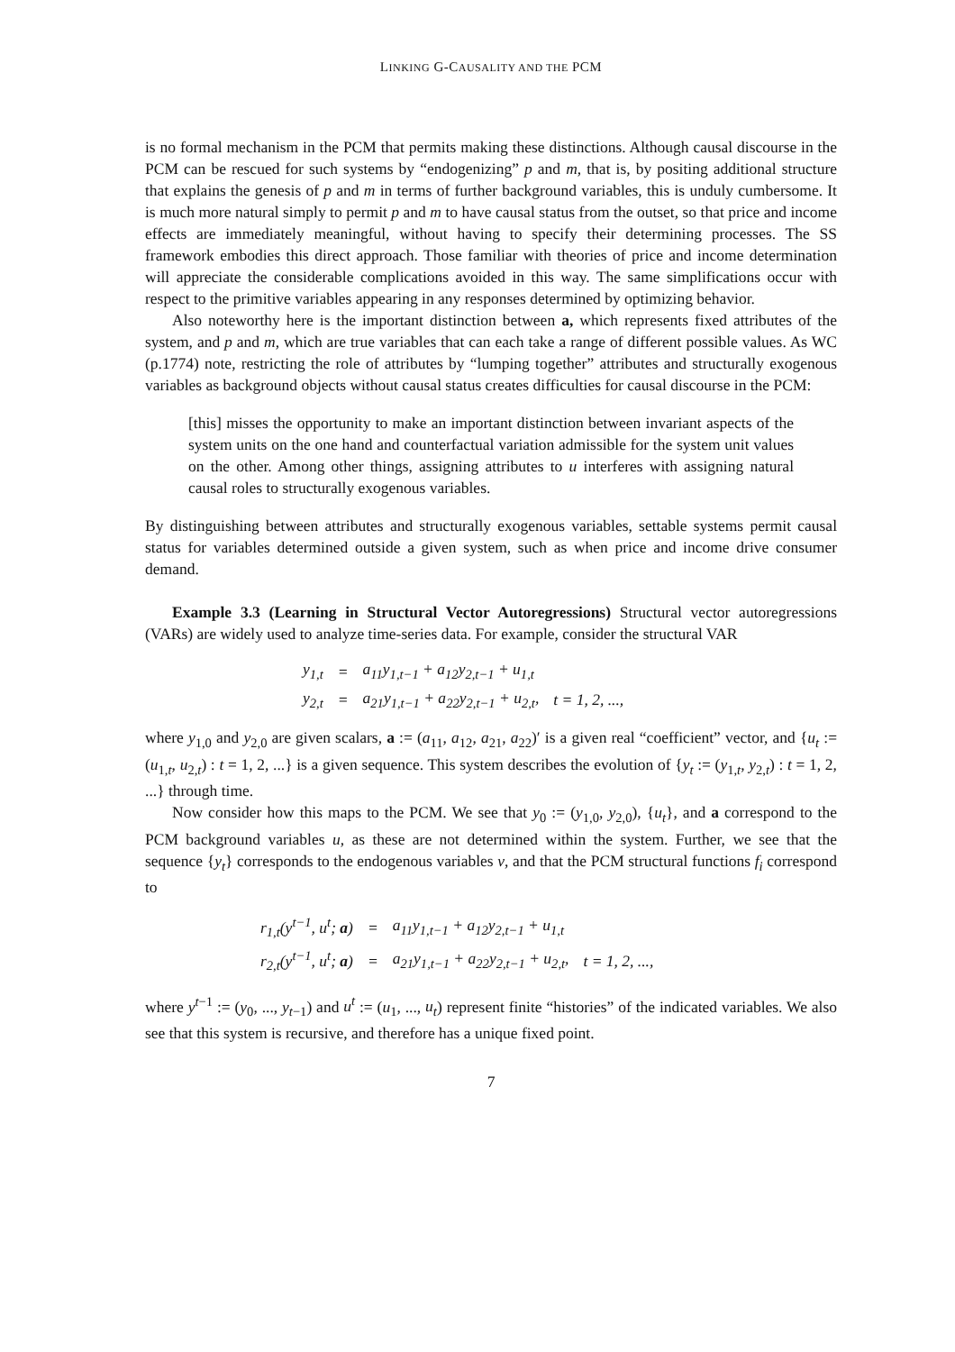LINKING G-CAUSALITY AND THE PCM
is no formal mechanism in the PCM that permits making these distinctions. Although causal discourse in the PCM can be rescued for such systems by “endogenizing” p and m, that is, by positing additional structure that explains the genesis of p and m in terms of further background variables, this is unduly cumbersome. It is much more natural simply to permit p and m to have causal status from the outset, so that price and income effects are immediately meaningful, without having to specify their determining processes. The SS framework embodies this direct approach. Those familiar with theories of price and income determination will appreciate the considerable complications avoided in this way. The same simplifications occur with respect to the primitive variables appearing in any responses determined by optimizing behavior.
Also noteworthy here is the important distinction between a, which represents fixed attributes of the system, and p and m, which are true variables that can each take a range of different possible values. As WC (p.1774) note, restricting the role of attributes by “lumping together” attributes and structurally exogenous variables as background objects without causal status creates difficulties for causal discourse in the PCM:
[this] misses the opportunity to make an important distinction between invariant aspects of the system units on the one hand and counterfactual variation admissible for the system unit values on the other. Among other things, assigning attributes to u interferes with assigning natural causal roles to structurally exogenous variables.
By distinguishing between attributes and structurally exogenous variables, settable systems permit causal status for variables determined outside a given system, such as when price and income drive consumer demand.
Example 3.3 (Learning in Structural Vector Autoregressions) Structural vector autoregressions (VARs) are widely used to analyze time-series data. For example, consider the structural VAR
| y<sub>1,t</sub> | = | a<sub>11</sub>y<sub>1,t−1</sub> + a<sub>12</sub>y<sub>2,t−1</sub> + u<sub>1,t</sub> | |
| y<sub>2,t</sub> | = | a<sub>21</sub>y<sub>1,t−1</sub> + a<sub>22</sub>y<sub>2,t−1</sub> + u<sub>2,t</sub>, | t = 1, 2, ..., |
where y<sub>1,0</sub> and y<sub>2,0</sub> are given scalars, a := (a<sub>11</sub>, a<sub>12</sub>, a<sub>21</sub>, a<sub>22</sub>)′ is a given real “coefficient” vector, and {u<sub>t</sub> := (u<sub>1,t</sub>, u<sub>2,t</sub>) : t = 1, 2, ...} is a given sequence. This system describes the evolution of {y<sub>t</sub> := (y<sub>1,t</sub>, y<sub>2,t</sub>) : t = 1, 2, ...} through time.
Now consider how this maps to the PCM. We see that y<sub>0</sub> := (y<sub>1,0</sub>, y<sub>2,0</sub>), {u<sub>t</sub>}, and a correspond to the PCM background variables u, as these are not determined within the system. Further, we see that the sequence {y<sub>t</sub>} corresponds to the endogenous variables v, and that the PCM structural functions f<sub>i</sub> correspond to
| r<sub>1,t</sub>(y<sup>t−1</sup>, u<sup>t</sup>; a ) | = | a<sub>11</sub>y<sub>1,t−1</sub> + a<sub>12</sub>y<sub>2,t−1</sub> + u<sub>1,t</sub> | |
| r<sub>2,t</sub>(y<sup>t−1</sup>, u<sup>t</sup>; a ) | = | a<sub>21</sub>y<sub>1,t−1</sub> + a<sub>22</sub>y<sub>2,t−1</sub> + u<sub>2,t</sub>, | t = 1, 2, ..., |
where y<sup>t−1</sup> := (y<sub>0</sub>, ..., y<sub>t−1</sub>) and u<sup>t</sup> := (u<sub>1</sub>, ..., u<sub>t</sub>) represent finite “histories” of the indicated variables. We also see that this system is recursive, and therefore has a unique fixed point.
7